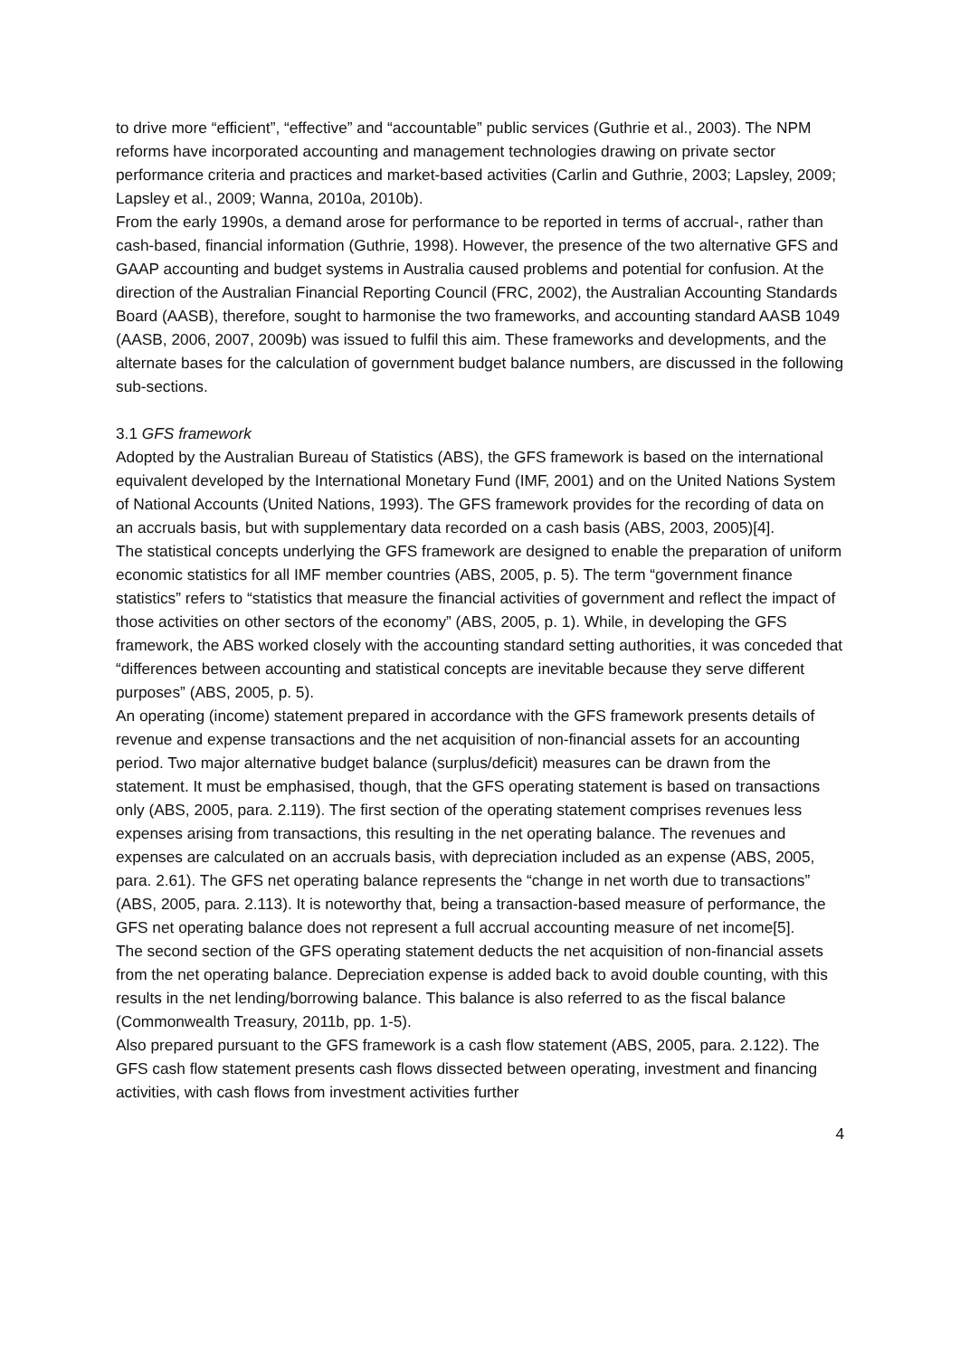to drive more “efficient”, “effective” and “accountable” public services (Guthrie et al., 2003). The NPM reforms have incorporated accounting and management technologies drawing on private sector performance criteria and practices and market-based activities (Carlin and Guthrie, 2003; Lapsley, 2009; Lapsley et al., 2009; Wanna, 2010a, 2010b).
From the early 1990s, a demand arose for performance to be reported in terms of accrual-, rather than cash-based, financial information (Guthrie, 1998). However, the presence of the two alternative GFS and GAAP accounting and budget systems in Australia caused problems and potential for confusion. At the direction of the Australian Financial Reporting Council (FRC, 2002), the Australian Accounting Standards Board (AASB), therefore, sought to harmonise the two frameworks, and accounting standard AASB 1049 (AASB, 2006, 2007, 2009b) was issued to fulfil this aim. These frameworks and developments, and the alternate bases for the calculation of government budget balance numbers, are discussed in the following sub-sections.
3.1 GFS framework
Adopted by the Australian Bureau of Statistics (ABS), the GFS framework is based on the international equivalent developed by the International Monetary Fund (IMF, 2001) and on the United Nations System of National Accounts (United Nations, 1993). The GFS framework provides for the recording of data on an accruals basis, but with supplementary data recorded on a cash basis (ABS, 2003, 2005)[4].
The statistical concepts underlying the GFS framework are designed to enable the preparation of uniform economic statistics for all IMF member countries (ABS, 2005, p. 5). The term “government finance statistics” refers to “statistics that measure the financial activities of government and reflect the impact of those activities on other sectors of the economy” (ABS, 2005, p. 1). While, in developing the GFS framework, the ABS worked closely with the accounting standard setting authorities, it was conceded that “differences between accounting and statistical concepts are inevitable because they serve different purposes” (ABS, 2005, p. 5).
An operating (income) statement prepared in accordance with the GFS framework presents details of revenue and expense transactions and the net acquisition of non-financial assets for an accounting period. Two major alternative budget balance (surplus/deficit) measures can be drawn from the statement. It must be emphasised, though, that the GFS operating statement is based on transactions only (ABS, 2005, para. 2.119). The first section of the operating statement comprises revenues less expenses arising from transactions, this resulting in the net operating balance. The revenues and expenses are calculated on an accruals basis, with depreciation included as an expense (ABS, 2005, para. 2.61). The GFS net operating balance represents the “change in net worth due to transactions” (ABS, 2005, para. 2.113). It is noteworthy that, being a transaction-based measure of performance, the GFS net operating balance does not represent a full accrual accounting measure of net income[5].
The second section of the GFS operating statement deducts the net acquisition of non-financial assets from the net operating balance. Depreciation expense is added back to avoid double counting, with this results in the net lending/borrowing balance. This balance is also referred to as the fiscal balance (Commonwealth Treasury, 2011b, pp. 1-5).
Also prepared pursuant to the GFS framework is a cash flow statement (ABS, 2005, para. 2.122). The GFS cash flow statement presents cash flows dissected between operating, investment and financing activities, with cash flows from investment activities further
4